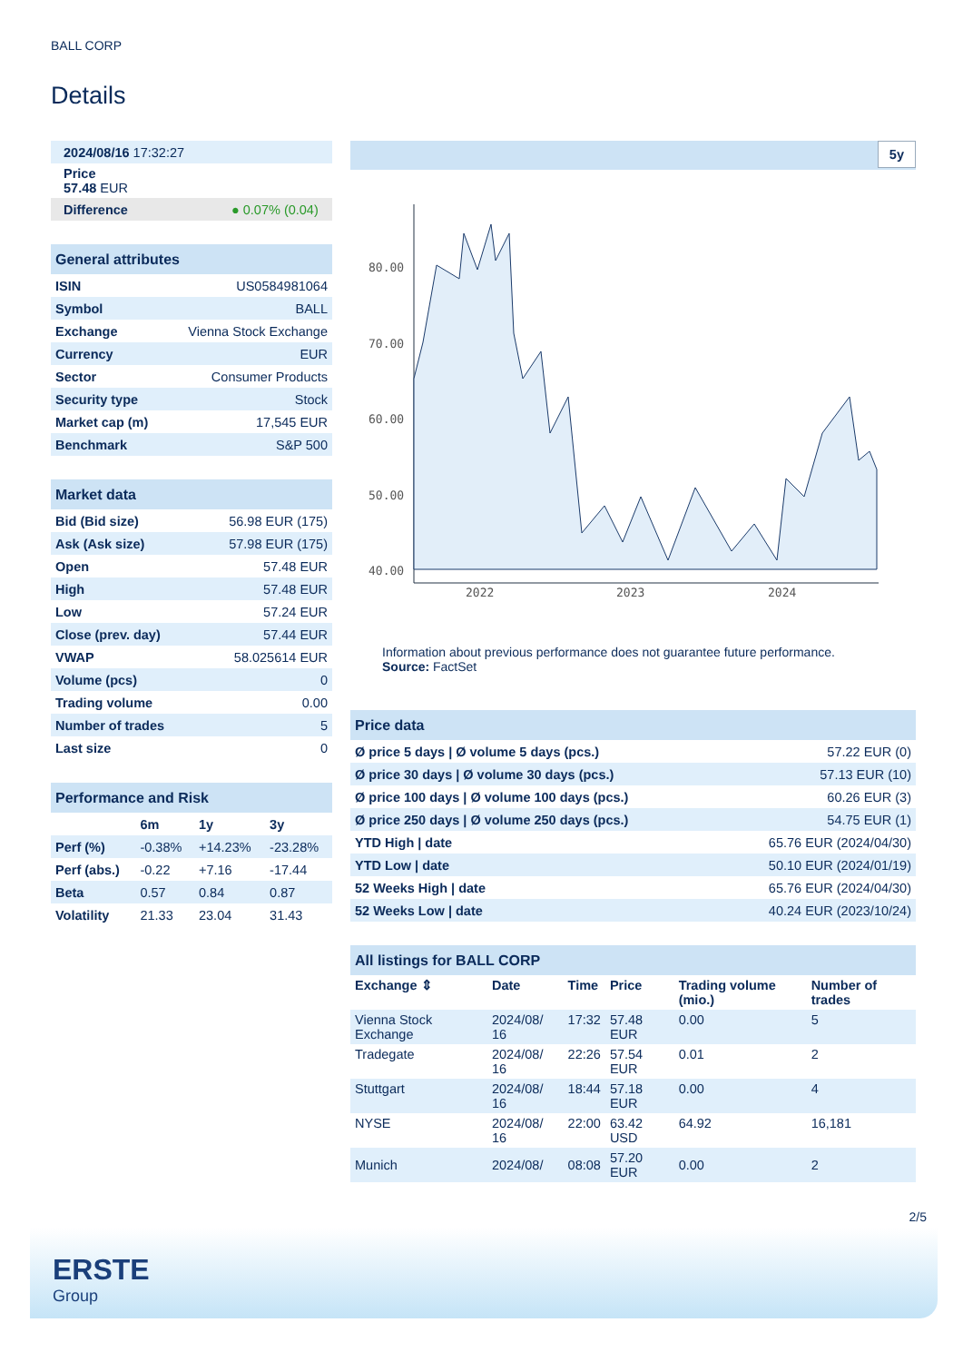BALL CORP
Details
| 2024/08/16 17:32:27 |
| Price 57.48 EUR |
| Difference ● 0.07% (0.04) |
| General attributes | |
| ISIN | US0584981064 |
| Symbol | BALL |
| Exchange | Vienna Stock Exchange |
| Currency | EUR |
| Sector | Consumer Products |
| Security type | Stock |
| Market cap (m) | 17,545 EUR |
| Benchmark | S&P 500 |
| Market data | |
| Bid (Bid size) | 56.98 EUR (175) |
| Ask (Ask size) | 57.98 EUR (175) |
| Open | 57.48 EUR |
| High | 57.48 EUR |
| Low | 57.24 EUR |
| Close (prev. day) | 57.44 EUR |
| VWAP | 58.025614 EUR |
| Volume (pcs) | 0 |
| Trading volume | 0.00 |
| Number of trades | 5 |
| Last size | 0 |
| Performance and Risk | | | |
| | 6m | 1y | 3y |
| Perf (%) | -0.38% | +14.23% | -23.28% |
| Perf (abs.) | -0.22 | +7.16 | -17.44 |
| Beta | 0.57 | 0.84 | 0.87 |
| Volatility | 21.33 | 23.04 | 31.43 |
5y
80.00
70.00
60.00
50.00
40.00
2022
2023
2024
Information about previous performance does not guarantee future performance.
Source: FactSet
| Price data | |
| Ø price 5 days / Ø volume 5 days (pcs.) | 57.22 EUR (0) |
| Ø price 30 days / Ø volume 30 days (pcs.) | 57.13 EUR (10) |
| Ø price 100 days / Ø volume 100 days (pcs.) | 60.26 EUR (3) |
| Ø price 250 days / Ø volume 250 days (pcs.) | 54.75 EUR (1) |
| YTD High / date | 65.76 EUR (2024/04/30) |
| YTD Low / date | 50.10 EUR (2024/01/19) |
| 52 Weeks High / date | 65.76 EUR (2024/04/30) |
| 52 Weeks Low / date | 40.24 EUR (2023/10/24) |
| All listings for BALL CORP | | | | | |
| Exchange ⇕ | Date | Time | Price | Trading volume (mio.) | Number of trades |
| Vienna Stock Exchange | 2024/08/ 16 | 17:32 | 57.48 EUR | 0.00 | 5 |
| Tradegate | 2024/08/ 16 | 22:26 | 57.54 EUR | 0.01 | 2 |
| Stuttgart | 2024/08/ 16 | 18:44 | 57.18 EUR | 0.00 | 4 |
| NYSE | 2024/08/ 16 | 22:00 | 63.42 USD | 64.92 | 16,181 |
| Munich | 2024/08/ | 08:08 | 57.20 EUR | 0.00 | 2 |
2/5
ERSTE
Group